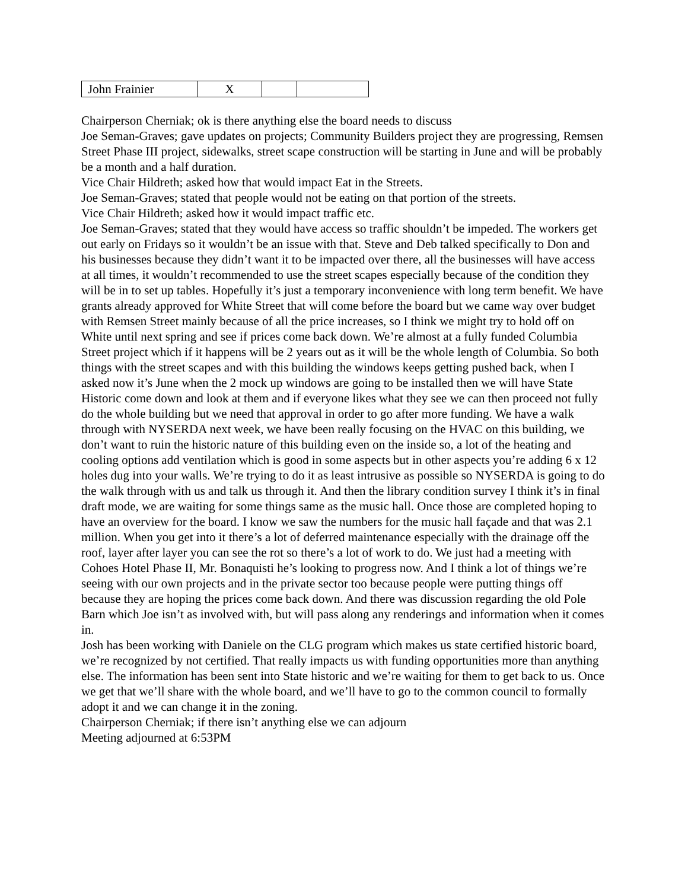| John Frainier | X | | |
Chairperson Cherniak; ok is there anything else the board needs to discuss
Joe Seman-Graves; gave updates on projects; Community Builders project they are progressing, Remsen Street Phase III project, sidewalks, street scape construction will be starting in June and will be probably be a month and a half duration.
Vice Chair Hildreth; asked how that would impact Eat in the Streets.
Joe Seman-Graves; stated that people would not be eating on that portion of the streets.
Vice Chair Hildreth; asked how it would impact traffic etc.
Joe Seman-Graves; stated that they would have access so traffic shouldn’t be impeded. The workers get out early on Fridays so it wouldn’t be an issue with that. Steve and Deb talked specifically to Don and his businesses because they didn’t want it to be impacted over there, all the businesses will have access at all times, it wouldn’t recommended to use the street scapes especially because of the condition they will be in to set up tables. Hopefully it’s just a temporary inconvenience with long term benefit. We have grants already approved for White Street that will come before the board but we came way over budget with Remsen Street mainly because of all the price increases, so I think we might try to hold off on White until next spring and see if prices come back down. We’re almost at a fully funded Columbia Street project which if it happens will be 2 years out as it will be the whole length of Columbia. So both things with the street scapes and with this building the windows keeps getting pushed back, when I asked now it’s June when the 2 mock up windows are going to be installed then we will have State Historic come down and look at them and if everyone likes what they see we can then proceed not fully do the whole building but we need that approval in order to go after more funding. We have a walk through with NYSERDA next week, we have been really focusing on the HVAC on this building, we don’t want to ruin the historic nature of this building even on the inside so, a lot of the heating and cooling options add ventilation which is good in some aspects but in other aspects you’re adding 6 x 12 holes dug into your walls. We’re trying to do it as least intrusive as possible so NYSERDA is going to do the walk through with us and talk us through it. And then the library condition survey I think it’s in final draft mode, we are waiting for some things same as the music hall. Once those are completed hoping to have an overview for the board. I know we saw the numbers for the music hall façade and that was 2.1 million. When you get into it there’s a lot of deferred maintenance especially with the drainage off the roof, layer after layer you can see the rot so there’s a lot of work to do. We just had a meeting with Cohoes Hotel Phase II, Mr. Bonaquisti he’s looking to progress now. And I think a lot of things we’re seeing with our own projects and in the private sector too because people were putting things off because they are hoping the prices come back down. And there was discussion regarding the old Pole Barn which Joe isn’t as involved with, but will pass along any renderings and information when it comes in.
Josh has been working with Daniele on the CLG program which makes us state certified historic board, we’re recognized by not certified. That really impacts us with funding opportunities more than anything else. The information has been sent into State historic and we’re waiting for them to get back to us. Once we get that we’ll share with the whole board, and we’ll have to go to the common council to formally adopt it and we can change it in the zoning.
Chairperson Cherniak; if there isn’t anything else we can adjourn
Meeting adjourned at 6:53PM